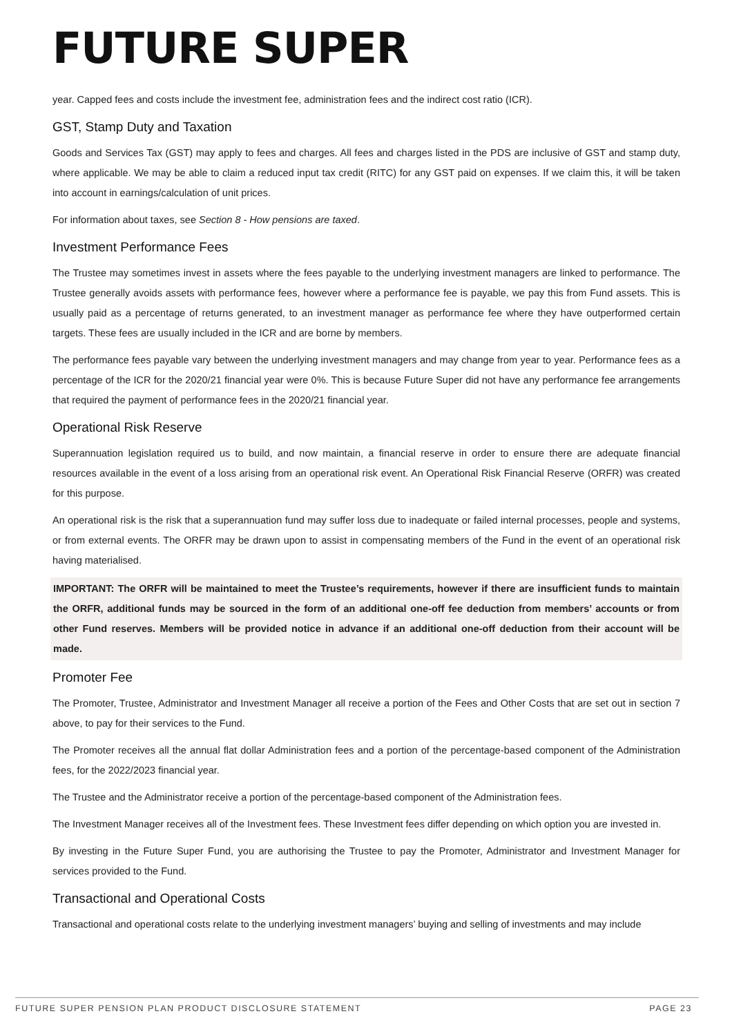FUTURE SUPER
year. Capped fees and costs include the investment fee, administration fees and the indirect cost ratio (ICR).
GST, Stamp Duty and Taxation
Goods and Services Tax (GST) may apply to fees and charges. All fees and charges listed in the PDS are inclusive of GST and stamp duty, where applicable. We may be able to claim a reduced input tax credit (RITC) for any GST paid on expenses. If we claim this, it will be taken into account in earnings/calculation of unit prices.
For information about taxes, see Section 8 - How pensions are taxed.
Investment Performance Fees
The Trustee may sometimes invest in assets where the fees payable to the underlying investment managers are linked to performance. The Trustee generally avoids assets with performance fees, however where a performance fee is payable, we pay this from Fund assets. This is usually paid as a percentage of returns generated, to an investment manager as performance fee where they have outperformed certain targets. These fees are usually included in the ICR and are borne by members.
The performance fees payable vary between the underlying investment managers and may change from year to year. Performance fees as a percentage of the ICR for the 2020/21 financial year were 0%. This is because Future Super did not have any performance fee arrangements that required the payment of performance fees in the 2020/21 financial year.
Operational Risk Reserve
Superannuation legislation required us to build, and now maintain, a financial reserve in order to ensure there are adequate financial resources available in the event of a loss arising from an operational risk event. An Operational Risk Financial Reserve (ORFR) was created for this purpose.
An operational risk is the risk that a superannuation fund may suffer loss due to inadequate or failed internal processes, people and systems, or from external events. The ORFR may be drawn upon to assist in compensating members of the Fund in the event of an operational risk having materialised.
IMPORTANT: The ORFR will be maintained to meet the Trustee’s requirements, however if there are insufficient funds to maintain the ORFR, additional funds may be sourced in the form of an additional one-off fee deduction from members’ accounts or from other Fund reserves. Members will be provided notice in advance if an additional one-off deduction from their account will be made.
Promoter Fee
The Promoter, Trustee, Administrator and Investment Manager all receive a portion of the Fees and Other Costs that are set out in section 7 above, to pay for their services to the Fund.
The Promoter receives all the annual flat dollar Administration fees and a portion of the percentage-based component of the Administration fees, for the 2022/2023 financial year.
The Trustee and the Administrator receive a portion of the percentage-based component of the Administration fees.
The Investment Manager receives all of the Investment fees. These Investment fees differ depending on which option you are invested in.
By investing in the Future Super Fund, you are authorising the Trustee to pay the Promoter, Administrator and Investment Manager for services provided to the Fund.
Transactional and Operational Costs
Transactional and operational costs relate to the underlying investment managers’ buying and selling of investments and may include
FUTURE SUPER PENSION PLAN PRODUCT DISCLOSURE STATEMENT PAGE 23